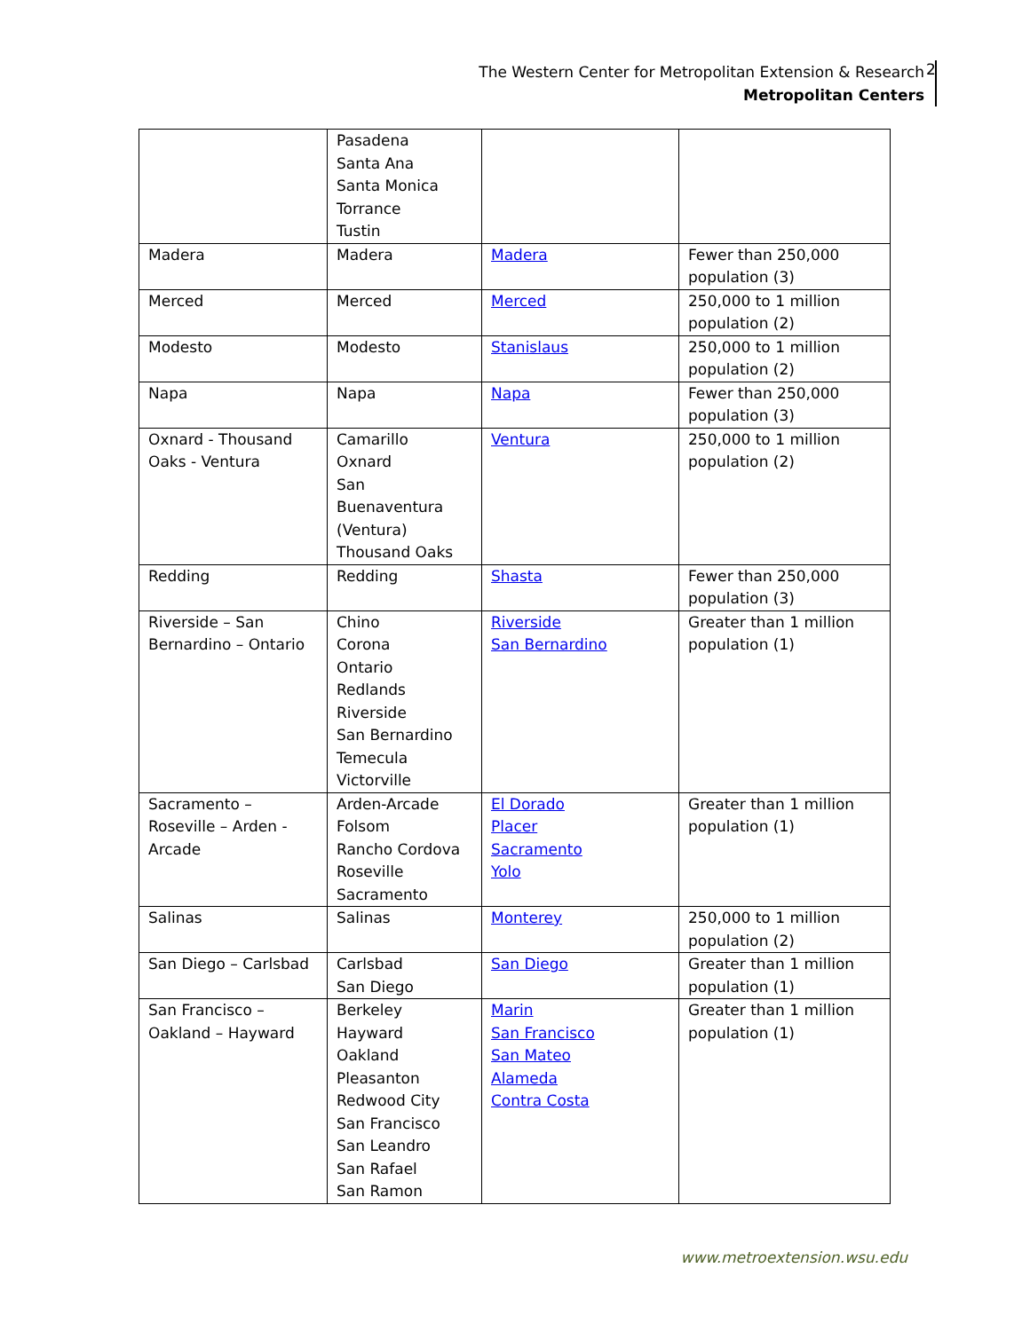The Western Center for Metropolitan Extension & Research
Metropolitan Centers
2
| | Pasadena Santa Ana Santa Monica Torrance Tustin | | |
| Madera | Madera | Madera | Fewer than 250,000 population (3) |
| Merced | Merced | Merced | 250,000 to 1 million population (2) |
| Modesto | Modesto | Stanislaus | 250,000 to 1 million population (2) |
| Napa | Napa | Napa | Fewer than 250,000 population (3) |
| Oxnard - Thousand Oaks - Ventura | Camarillo Oxnard San Buenaventura (Ventura) Thousand Oaks | Ventura | 250,000 to 1 million population (2) |
| Redding | Redding | Shasta | Fewer than 250,000 population (3) |
| Riverside – San Bernardino – Ontario | Chino Corona Ontario Redlands Riverside San Bernardino Temecula Victorville | Riverside San Bernardino | Greater than 1 million population (1) |
| Sacramento – Roseville – Arden - Arcade | Arden-Arcade Folsom Rancho Cordova Roseville Sacramento | El Dorado Placer Sacramento Yolo | Greater than 1 million population (1) |
| Salinas | Salinas | Monterey | 250,000 to 1 million population (2) |
| San Diego – Carlsbad | Carlsbad San Diego | San Diego | Greater than 1 million population (1) |
| San Francisco – Oakland – Hayward | Berkeley Hayward Oakland Pleasanton Redwood City San Francisco San Leandro San Rafael San Ramon | Marin San Francisco San Mateo Alameda Contra Costa | Greater than 1 million population (1) |
www.metroextension.wsu.edu